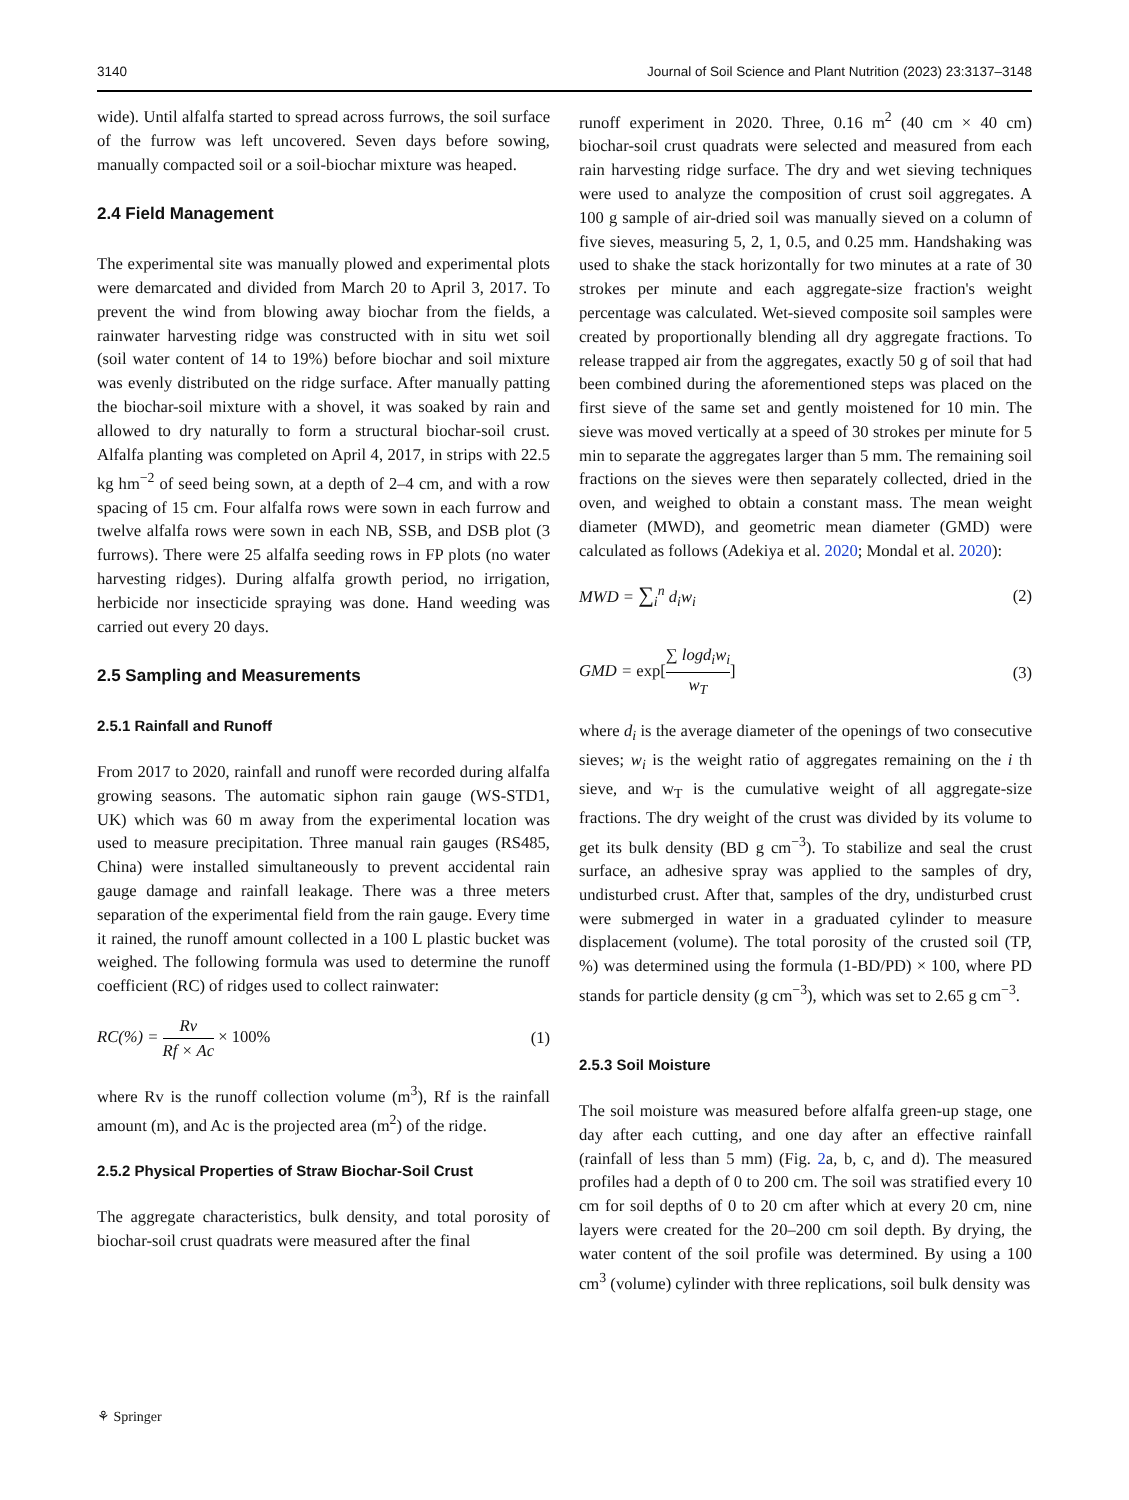3140 Journal of Soil Science and Plant Nutrition (2023) 23:3137–3148
wide). Until alfalfa started to spread across furrows, the soil surface of the furrow was left uncovered. Seven days before sowing, manually compacted soil or a soil-biochar mixture was heaped.
2.4 Field Management
The experimental site was manually plowed and experimental plots were demarcated and divided from March 20 to April 3, 2017. To prevent the wind from blowing away biochar from the fields, a rainwater harvesting ridge was constructed with in situ wet soil (soil water content of 14 to 19%) before biochar and soil mixture was evenly distributed on the ridge surface. After manually patting the biochar-soil mixture with a shovel, it was soaked by rain and allowed to dry naturally to form a structural biochar-soil crust. Alfalfa planting was completed on April 4, 2017, in strips with 22.5 kg hm<sup>−2</sup> of seed being sown, at a depth of 2–4 cm, and with a row spacing of 15 cm. Four alfalfa rows were sown in each furrow and twelve alfalfa rows were sown in each NB, SSB, and DSB plot (3 furrows). There were 25 alfalfa seeding rows in FP plots (no water harvesting ridges). During alfalfa growth period, no irrigation, herbicide nor insecticide spraying was done. Hand weeding was carried out every 20 days.
2.5 Sampling and Measurements
2.5.1 Rainfall and Runoff
From 2017 to 2020, rainfall and runoff were recorded during alfalfa growing seasons. The automatic siphon rain gauge (WS-STD1, UK) which was 60 m away from the experimental location was used to measure precipitation. Three manual rain gauges (RS485, China) were installed simultaneously to prevent accidental rain gauge damage and rainfall leakage. There was a three meters separation of the experimental field from the rain gauge. Every time it rained, the runoff amount collected in a 100 L plastic bucket was weighed. The following formula was used to determine the runoff coefficient (RC) of ridges used to collect rainwater:
RC(%) = Rv Rf × Ac × 100% (1)
where Rv is the runoff collection volume (m<sup>3</sup>), Rf is the rainfall amount (m), and Ac is the projected area (m<sup>2</sup>) of the ridge.
2.5.2 Physical Properties of Straw Biochar-Soil Crust
The aggregate characteristics, bulk density, and total porosity of biochar-soil crust quadrats were measured after the final
runoff experiment in 2020. Three, 0.16 m<sup>2</sup> (40 cm × 40 cm) biochar-soil crust quadrats were selected and measured from each rain harvesting ridge surface. The dry and wet sieving techniques were used to analyze the composition of crust soil aggregates. A 100 g sample of air-dried soil was manually sieved on a column of five sieves, measuring 5, 2, 1, 0.5, and 0.25 mm. Handshaking was used to shake the stack horizontally for two minutes at a rate of 30 strokes per minute and each aggregate-size fraction's weight percentage was calculated. Wet-sieved composite soil samples were created by proportionally blending all dry aggregate fractions. To release trapped air from the aggregates, exactly 50 g of soil that had been combined during the aforementioned steps was placed on the first sieve of the same set and gently moistened for 10 min. The sieve was moved vertically at a speed of 30 strokes per minute for 5 min to separate the aggregates larger than 5 mm. The remaining soil fractions on the sieves were then separately collected, dried in the oven, and weighed to obtain a constant mass. The mean weight diameter (MWD), and geometric mean diameter (GMD) were calculated as follows (Adekiya et al. 2020; Mondal et al. 2020):
MWD = ∑<sub>i</sub><sup>n</sup> d<sub>i</sub>w<sub>i</sub> (2)
GMD = exp[∑ logd<sub>i</sub>w<sub>i</sub> w<sub>T</sub>] (3)
where d<sub>i</sub> is the average diameter of the openings of two consecutive sieves; w<sub>i</sub> is the weight ratio of aggregates remaining on the i th sieve, and w<sub>T</sub> is the cumulative weight of all aggregate-size fractions. The dry weight of the crust was divided by its volume to get its bulk density (BD g cm<sup>−3</sup>). To stabilize and seal the crust surface, an adhesive spray was applied to the samples of dry, undisturbed crust. After that, samples of the dry, undisturbed crust were submerged in water in a graduated cylinder to measure displacement (volume). The total porosity of the crusted soil (TP, %) was determined using the formula (1-BD/PD) × 100, where PD stands for particle density (g cm<sup>−3</sup>), which was set to 2.65 g cm<sup>−3</sup>.
2.5.3 Soil Moisture
The soil moisture was measured before alfalfa green-up stage, one day after each cutting, and one day after an effective rainfall (rainfall of less than 5 mm) (Fig. 2a, b, c, and d). The measured profiles had a depth of 0 to 200 cm. The soil was stratified every 10 cm for soil depths of 0 to 20 cm after which at every 20 cm, nine layers were created for the 20–200 cm soil depth. By drying, the water content of the soil profile was determined. By using a 100 cm<sup>3</sup> (volume) cylinder with three replications, soil bulk density was
⚘ Springer